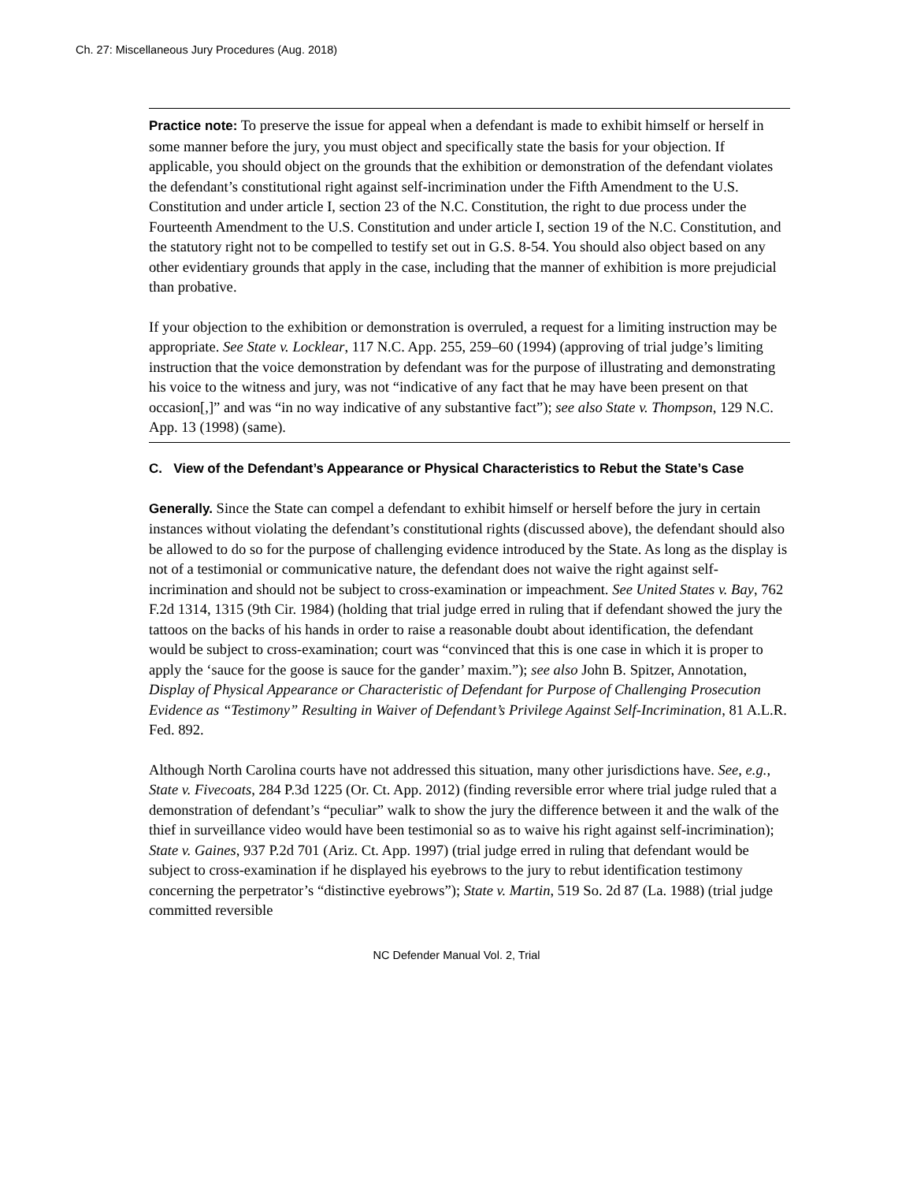Ch. 27: Miscellaneous Jury Procedures (Aug. 2018)
Practice note: To preserve the issue for appeal when a defendant is made to exhibit himself or herself in some manner before the jury, you must object and specifically state the basis for your objection. If applicable, you should object on the grounds that the exhibition or demonstration of the defendant violates the defendant’s constitutional right against self-incrimination under the Fifth Amendment to the U.S. Constitution and under article I, section 23 of the N.C. Constitution, the right to due process under the Fourteenth Amendment to the U.S. Constitution and under article I, section 19 of the N.C. Constitution, and the statutory right not to be compelled to testify set out in G.S. 8-54. You should also object based on any other evidentiary grounds that apply in the case, including that the manner of exhibition is more prejudicial than probative.
If your objection to the exhibition or demonstration is overruled, a request for a limiting instruction may be appropriate. See State v. Locklear, 117 N.C. App. 255, 259–60 (1994) (approving of trial judge’s limiting instruction that the voice demonstration by defendant was for the purpose of illustrating and demonstrating his voice to the witness and jury, was not “indicative of any fact that he may have been present on that occasion[,]” and was “in no way indicative of any substantive fact”); see also State v. Thompson, 129 N.C. App. 13 (1998) (same).
C. View of the Defendant’s Appearance or Physical Characteristics to Rebut the State’s Case
Generally. Since the State can compel a defendant to exhibit himself or herself before the jury in certain instances without violating the defendant’s constitutional rights (discussed above), the defendant should also be allowed to do so for the purpose of challenging evidence introduced by the State. As long as the display is not of a testimonial or communicative nature, the defendant does not waive the right against self-incrimination and should not be subject to cross-examination or impeachment. See United States v. Bay, 762 F.2d 1314, 1315 (9th Cir. 1984) (holding that trial judge erred in ruling that if defendant showed the jury the tattoos on the backs of his hands in order to raise a reasonable doubt about identification, the defendant would be subject to cross-examination; court was “convinced that this is one case in which it is proper to apply the ‘sauce for the goose is sauce for the gander’ maxim.”); see also John B. Spitzer, Annotation, Display of Physical Appearance or Characteristic of Defendant for Purpose of Challenging Prosecution Evidence as “Testimony” Resulting in Waiver of Defendant’s Privilege Against Self-Incrimination, 81 A.L.R. Fed. 892.
Although North Carolina courts have not addressed this situation, many other jurisdictions have. See, e.g., State v. Fivecoats, 284 P.3d 1225 (Or. Ct. App. 2012) (finding reversible error where trial judge ruled that a demonstration of defendant’s “peculiar” walk to show the jury the difference between it and the walk of the thief in surveillance video would have been testimonial so as to waive his right against self-incrimination); State v. Gaines, 937 P.2d 701 (Ariz. Ct. App. 1997) (trial judge erred in ruling that defendant would be subject to cross-examination if he displayed his eyebrows to the jury to rebut identification testimony concerning the perpetrator’s “distinctive eyebrows”); State v. Martin, 519 So. 2d 87 (La. 1988) (trial judge committed reversible
NC Defender Manual Vol. 2, Trial